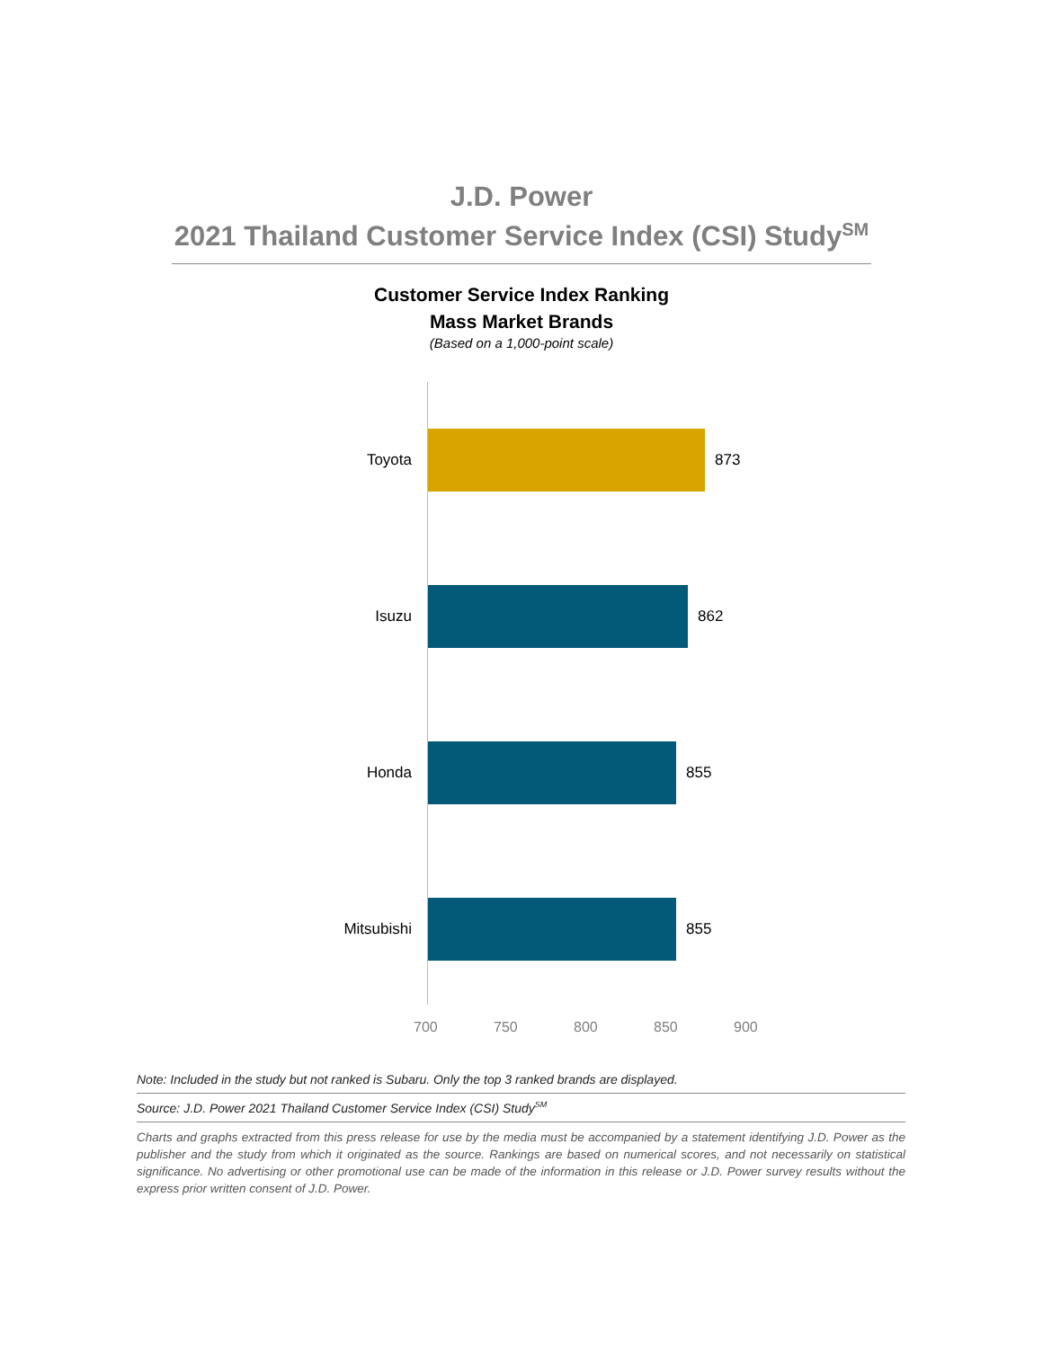J.D. Power
2021 Thailand Customer Service Index (CSI) Study<sup>SM</sup>
Customer Service Index Ranking
Mass Market Brands
(Based on a 1,000-point scale)
Toyota 873
Isuzu 862
Honda 855
Mitsubishi 855
700 750 800 850 900
Note: Included in the study but not ranked is Subaru. Only the top 3 ranked brands are displayed.
Source: J.D. Power 2021 Thailand Customer Service Index (CSI) Study<sup>SM</sup>
Charts and graphs extracted from this press release for use by the media must be accompanied by a statement identifying J.D. Power as the publisher and the study from which it originated as the source. Rankings are based on numerical scores, and not necessarily on statistical significance. No advertising or other promotional use can be made of the information in this release or J.D. Power survey results without the express prior written consent of J.D. Power.